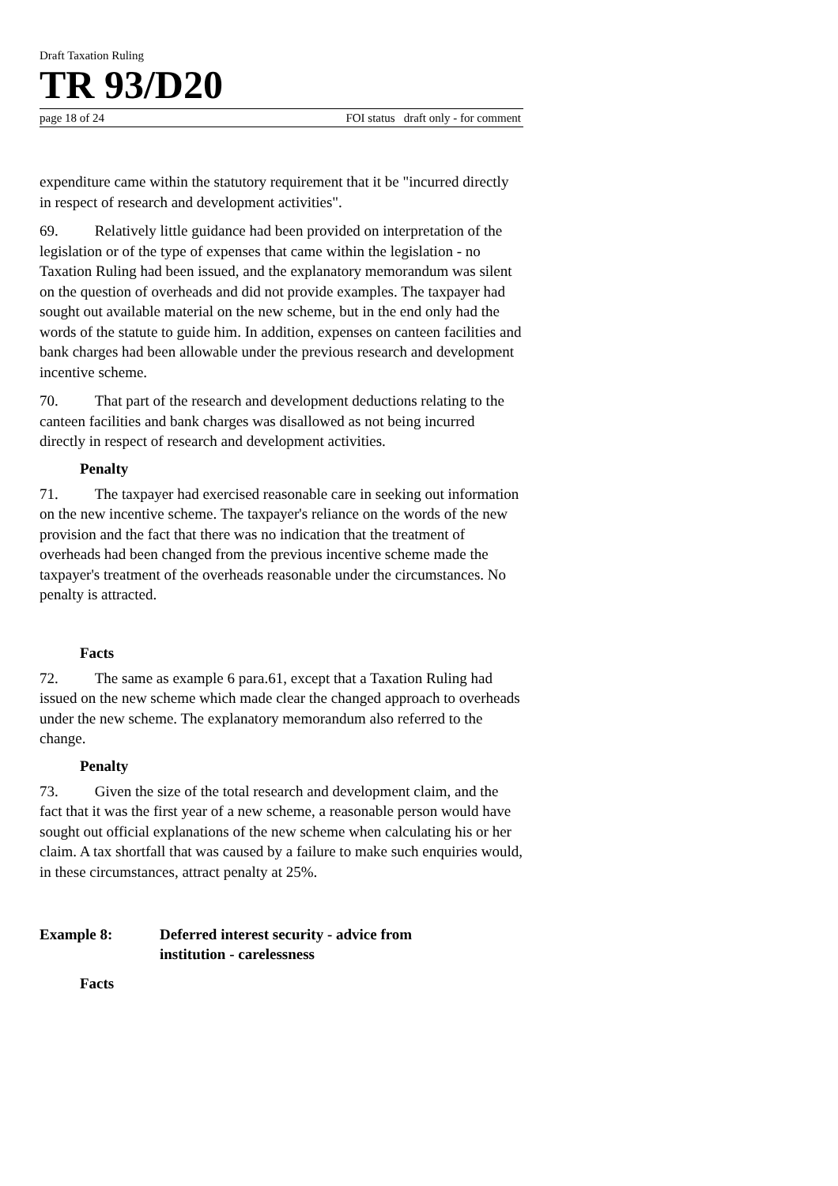Draft Taxation Ruling
TR 93/D20
page 18 of 24 FOI status draft only - for comment
expenditure came within the statutory requirement that it be "incurred directly in respect of research and development activities".
69. Relatively little guidance had been provided on interpretation of the legislation or of the type of expenses that came within the legislation - no Taxation Ruling had been issued, and the explanatory memorandum was silent on the question of overheads and did not provide examples. The taxpayer had sought out available material on the new scheme, but in the end only had the words of the statute to guide him. In addition, expenses on canteen facilities and bank charges had been allowable under the previous research and development incentive scheme.
70. That part of the research and development deductions relating to the canteen facilities and bank charges was disallowed as not being incurred directly in respect of research and development activities.
Penalty
71. The taxpayer had exercised reasonable care in seeking out information on the new incentive scheme. The taxpayer's reliance on the words of the new provision and the fact that there was no indication that the treatment of overheads had been changed from the previous incentive scheme made the taxpayer's treatment of the overheads reasonable under the circumstances. No penalty is attracted.
Facts
72. The same as example 6 para.61, except that a Taxation Ruling had issued on the new scheme which made clear the changed approach to overheads under the new scheme. The explanatory memorandum also referred to the change.
Penalty
73. Given the size of the total research and development claim, and the fact that it was the first year of a new scheme, a reasonable person would have sought out official explanations of the new scheme when calculating his or her claim. A tax shortfall that was caused by a failure to make such enquiries would, in these circumstances, attract penalty at 25%.
Example 8: Deferred interest security - advice from
institution - carelessness
Facts